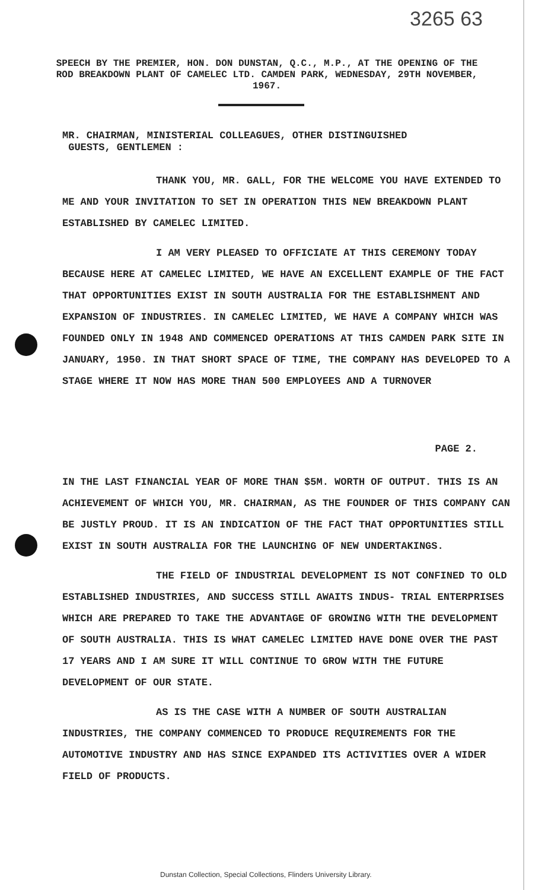3265 63
SPEECH BY THE PREMIER, HON. DON DUNSTAN, Q.C., M.P., AT THE OPENING OF THE ROD BREAKDOWN PLANT OF CAMELEC LTD. CAMDEN PARK, WEDNESDAY, 29TH NOVEMBER, 1967.
MR. CHAIRMAN, MINISTERIAL COLLEAGUES, OTHER DISTINGUISHED
GUESTS, GENTLEMEN :
THANK YOU, MR. GALL, FOR THE WELCOME YOU HAVE EXTENDED TO ME AND YOUR INVITATION TO SET IN OPERATION THIS NEW BREAKDOWN PLANT ESTABLISHED BY CAMELEC LIMITED.
I AM VERY PLEASED TO OFFICIATE AT THIS CEREMONY TODAY BECAUSE HERE AT CAMELEC LIMITED, WE HAVE AN EXCELLENT EXAMPLE OF THE FACT THAT OPPORTUNITIES EXIST IN SOUTH AUSTRALIA FOR THE ESTABLISHMENT AND EXPANSION OF INDUSTRIES. IN CAMELEC LIMITED, WE HAVE A COMPANY WHICH WAS FOUNDED ONLY IN 1948 AND COMMENCED OPERATIONS AT THIS CAMDEN PARK SITE IN JANUARY, 1950. IN THAT SHORT SPACE OF TIME, THE COMPANY HAS DEVELOPED TO A STAGE WHERE IT NOW HAS MORE THAN 500 EMPLOYEES AND A TURNOVER
PAGE 2.
IN THE LAST FINANCIAL YEAR OF MORE THAN $5M. WORTH OF OUTPUT. THIS IS AN ACHIEVEMENT OF WHICH YOU, MR. CHAIRMAN, AS THE FOUNDER OF THIS COMPANY CAN BE JUSTLY PROUD. IT IS AN INDICATION OF THE FACT THAT OPPORTUNITIES STILL EXIST IN SOUTH AUSTRALIA FOR THE LAUNCHING OF NEW UNDERTAKINGS.
THE FIELD OF INDUSTRIAL DEVELOPMENT IS NOT CONFINED TO OLD ESTABLISHED INDUSTRIES, AND SUCCESS STILL AWAITS INDUS- TRIAL ENTERPRISES WHICH ARE PREPARED TO TAKE THE ADVANTAGE OF GROWING WITH THE DEVELOPMENT OF SOUTH AUSTRALIA. THIS IS WHAT CAMELEC LIMITED HAVE DONE OVER THE PAST 17 YEARS AND I AM SURE IT WILL CONTINUE TO GROW WITH THE FUTURE DEVELOPMENT OF OUR STATE.
AS IS THE CASE WITH A NUMBER OF SOUTH AUSTRALIAN INDUSTRIES, THE COMPANY COMMENCED TO PRODUCE REQUIREMENTS FOR THE AUTOMOTIVE INDUSTRY AND HAS SINCE EXPANDED ITS ACTIVITIES OVER A WIDER FIELD OF PRODUCTS.
Dunstan Collection, Special Collections, Flinders University Library.